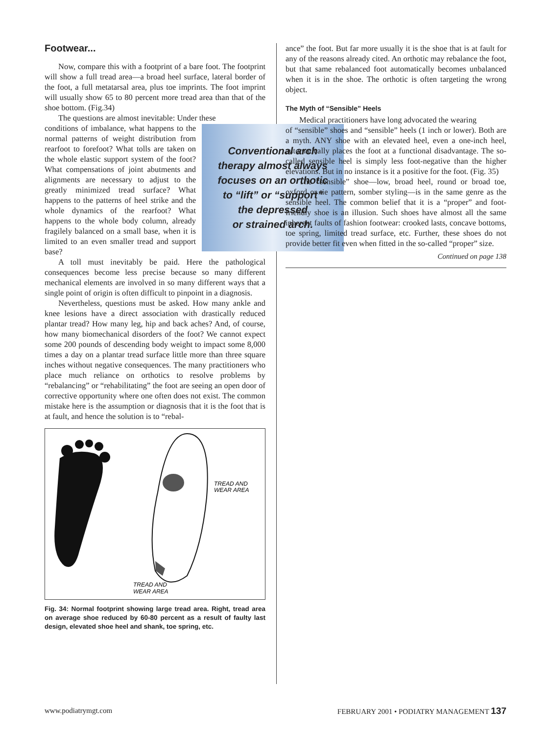Footwear...
Now, compare this with a footprint of a bare foot. The footprint will show a full tread area—a broad heel surface, lateral border of the foot, a full metatarsal area, plus toe imprints. The foot imprint will usually show 65 to 80 percent more tread area than that of the shoe bottom. (Fig.34)
The questions are almost inevitable: Under these
Conventional arch
therapy almost always
focuses on an orthotic
to “lift” or “support”
the depressed
or strained arch.
conditions of imbalance, what happens to the normal patterns of weight distribution from rearfoot to forefoot? What tolls are taken on the whole elastic support system of the foot? What compensations of joint abutments and alignments are necessary to adjust to the greatly minimized tread surface? What happens to the patterns of heel strike and the whole dynamics of the rearfoot? What happens to the whole body column, already fragilely balanced on a small base, when it is limited to an even smaller tread and support base?
A toll must inevitably be paid. Here the pathological consequences become less precise because so many different mechanical elements are involved in so many different ways that a single point of origin is often difficult to pinpoint in a diagnosis.
Nevertheless, questions must be asked. How many ankle and knee lesions have a direct association with drastically reduced plantar tread? How many leg, hip and back aches? And, of course, how many biomechanical disorders of the foot? We cannot expect some 200 pounds of descending body weight to impact some 8,000 times a day on a plantar tread surface little more than three square inches without negative consequences. The many practitioners who place much reliance on orthotics to resolve problems by “rebalancing” or “rehabilitating” the foot are seeing an open door of corrective opportunity where one often does not exist. The common mistake here is the assumption or diagnosis that it is the foot that is at fault, and hence the solution is to “rebal-
TREAD AND
WEAR AREA
TREAD AND
WEAR AREA
Fig. 34: Normal footprint showing large tread area. Right, tread area on average shoe reduced by 60-80 percent as a result of faulty last design, elevated shoe heel and shank, toe spring, etc.
ance” the foot. But far more usually it is the shoe that is at fault for any of the reasons already cited. An orthotic may rebalance the foot, but that same rebalanced foot automatically becomes unbalanced when it is in the shoe. The orthotic is often targeting the wrong object.
The Myth of “Sensible” Heels
Medical practitioners have long advocated the wearing
of “sensible” shoes and “sensible” heels (1 inch or lower). Both are a myth. ANY shoe with an elevated heel, even a one-inch heel, automatically places the foot at a functional disadvantage. The so-called sensible heel is simply less foot-negative than the higher elevations. But in no instance is it a positive for the foot. (Fig. 35)
The “sensible” shoe—low, broad heel, round or broad toe, oxford or tie pattern, somber styling—is in the same genre as the sensible heel. The common belief that it is a “proper” and foot-friendly shoe is an illusion. Such shoes have almost all the same inherent faults of fashion footwear: crooked lasts, concave bottoms, toe spring, limited tread surface, etc. Further, these shoes do not provide better fit even when fitted in the so-called “proper” size.
Continued on page 138
www.podiatrymgt.com FEBRUARY 2001 • PODIATRY MANAGEMENT 137